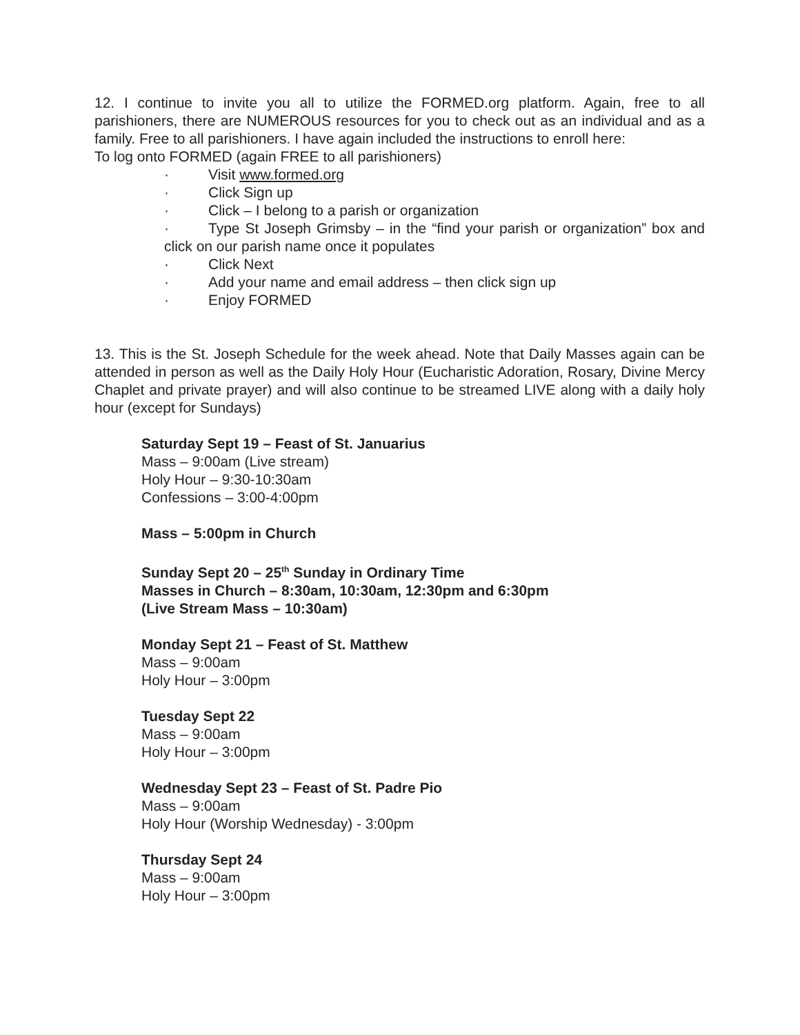12. I continue to invite you all to utilize the FORMED.org platform. Again, free to all parishioners, there are NUMEROUS resources for you to check out as an individual and as a family. Free to all parishioners. I have again included the instructions to enroll here:
To log onto FORMED (again FREE to all parishioners)
· Visit www.formed.org
· Click Sign up
· Click – I belong to a parish or organization
· Type St Joseph Grimsby – in the “find your parish or organization” box and click on our parish name once it populates
· Click Next
· Add your name and email address – then click sign up
· Enjoy FORMED
13. This is the St. Joseph Schedule for the week ahead. Note that Daily Masses again can be attended in person as well as the Daily Holy Hour (Eucharistic Adoration, Rosary, Divine Mercy Chaplet and private prayer) and will also continue to be streamed LIVE along with a daily holy hour (except for Sundays)
Saturday Sept 19 – Feast of St. Januarius
Mass – 9:00am (Live stream)
Holy Hour – 9:30-10:30am
Confessions – 3:00-4:00pm
Mass – 5:00pm in Church
Sunday Sept 20 – 25<sup>th</sup> Sunday in Ordinary Time
Masses in Church – 8:30am, 10:30am, 12:30pm and 6:30pm
(Live Stream Mass – 10:30am)
Monday Sept 21 – Feast of St. Matthew
Mass – 9:00am
Holy Hour – 3:00pm
Tuesday Sept 22
Mass – 9:00am
Holy Hour – 3:00pm
Wednesday Sept 23 – Feast of St. Padre Pio
Mass – 9:00am
Holy Hour (Worship Wednesday) - 3:00pm
Thursday Sept 24
Mass – 9:00am
Holy Hour – 3:00pm